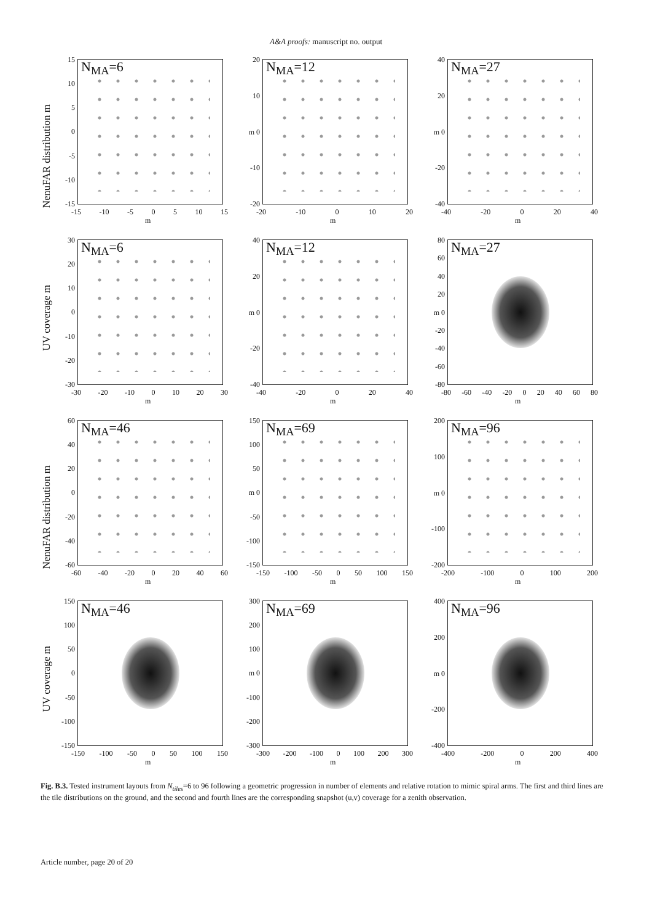A&A proofs: manuscript no. output
NenuFAR distribution m
15
10
5
0
-5
-10
-15
N<sub>MA</sub>=6
-15 -10 -5 0 5 10 15
m
20
10
m 0
-10
-20
N<sub>MA</sub>=12
-20 -10 0 10 20
m
40
20
m 0
-20
-40
N<sub>MA</sub>=27
-40 -20 0 20 40
m
UV coverage m
30
20
10
0
-10
-20
-30
N<sub>MA</sub>=6
-30 -20 -10 0 10 20 30
m
40
20
m 0
-20
-40
N<sub>MA</sub>=12
-40 -20 0 20 40
m
80
60
40
20
m 0
-20
-40
-60
-80
N<sub>MA</sub>=27
-80 -60 -40 -20 0 20 40 60 80
m
NenuFAR distribution m
60
40
20
0
-20
-40
-60
N<sub>MA</sub>=46
-60 -40 -20 0 20 40 60
m
150
100
50
m 0
-50
-100
-150
N<sub>MA</sub>=69
-150 -100 -50 0 50 100 150
m
200
100
m 0
-100
-200
N<sub>MA</sub>=96
-200 -100 0 100 200
m
UV coverage m
150
100
50
0
-50
-100
-150
N<sub>MA</sub>=46
-150 -100 -50 0 50 100 150
m
300
200
100
m 0
-100
-200
-300
N<sub>MA</sub>=69
-300 -200 -100 0 100 200 300
m
400
200
m 0
-200
-400
N<sub>MA</sub>=96
-400 -200 0 200 400
m
Fig. B.3. Tested instrument layouts from N<sub>tiles</sub>=6 to 96 following a geometric progression in number of elements and relative rotation to mimic spiral arms. The first and third lines are the tile distributions on the ground, and the second and fourth lines are the corresponding snapshot (u,v) coverage for a zenith observation.
Article number, page 20 of 20